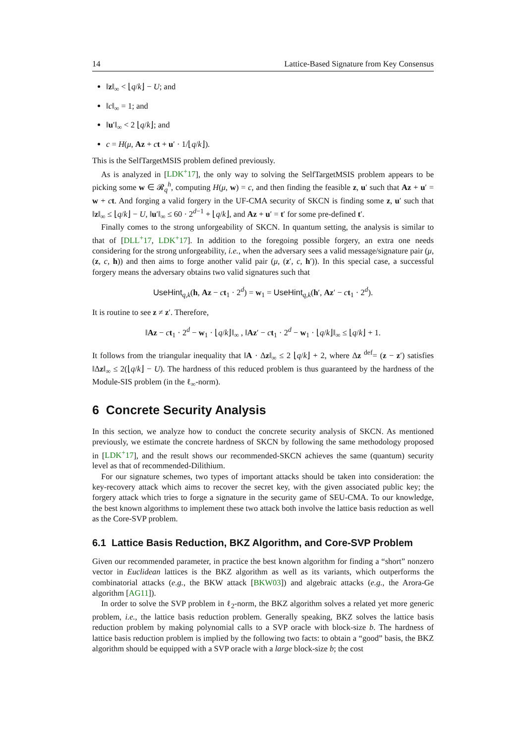14 Lattice-Based Signature from Key Consensus
‖z‖<sub>∞</sub> < ⌊q/k⌋ − U; and
‖c‖<sub>∞</sub> = 1; and
‖u′‖<sub>∞</sub> < 2 ⌊q/k⌋; and
c = H(μ, Az + ct + u′ · 1/⌊q/k⌋).
This is the SelfTargetMSIS problem defined previously.
As is analyzed in [LDK<sup>+</sup>17], the only way to solving the SelfTargetMSIS problem appears to be picking some w ∈ 𝓡<sub>q</sub><sup>h</sup>, computing H(μ, w) = c, and then finding the feasible z, u′ such that Az + u′ = w + ct. And forging a valid forgery in the UF-CMA security of SKCN is finding some z, u′ such that ‖z‖<sub>∞</sub> ≤ ⌊q/k⌋ − U, ‖u′‖<sub>∞</sub> ≤ 60 · 2<sup>d−1</sup> + ⌊q/k⌋, and Az + u′ = t′ for some pre-defined t′.
Finally comes to the strong unforgeability of SKCN. In quantum setting, the analysis is similar to that of [DLL<sup>+</sup>17, LDK<sup>+</sup>17]. In addition to the foregoing possible forgery, an extra one needs considering for the strong unforgeability, i.e., when the adversary sees a valid message/signature pair (μ, (z, c, h)) and then aims to forge another valid pair (μ, (z′, c, h′)). In this special case, a successful forgery means the adversary obtains two valid signatures such that
UseHint<sub>q,k</sub>(h, Az − ct<sub>1</sub> · 2<sup>d</sup>) = w<sub>1</sub> = UseHint<sub>q,k</sub>(h′, Az′ − ct<sub>1</sub> · 2<sup>d</sup>).
It is routine to see z ≠ z′. Therefore,
‖Az − ct<sub>1</sub> · 2<sup>d</sup> − w<sub>1</sub> · ⌊q/k⌋‖<sub>∞</sub> , ‖Az′ − ct<sub>1</sub> · 2<sup>d</sup> − w<sub>1</sub> · ⌊q/k⌋‖<sub>∞</sub> ≤ ⌊q/k⌋ + 1.
It follows from the triangular inequality that ‖A · Δz‖<sub>∞</sub> ≤ 2 ⌊q/k⌋ + 2, where Δz <sup>def</sup>= (z − z′) satisfies ‖Δz‖<sub>∞</sub> ≤ 2(⌊q/k⌋ − U). The hardness of this reduced problem is thus guaranteed by the hardness of the Module-SIS problem (in the ℓ<sub>∞</sub>-norm).
6 Concrete Security Analysis
In this section, we analyze how to conduct the concrete security analysis of SKCN. As mentioned previously, we estimate the concrete hardness of SKCN by following the same methodology proposed in [LDK<sup>+</sup>17], and the result shows our recommended-SKCN achieves the same (quantum) security level as that of recommended-Dilithium.
For our signature schemes, two types of important attacks should be taken into consideration: the key-recovery attack which aims to recover the secret key, with the given associated public key; the forgery attack which tries to forge a signature in the security game of SEU-CMA. To our knowledge, the best known algorithms to implement these two attack both involve the lattice basis reduction as well as the Core-SVP problem.
6.1 Lattice Basis Reduction, BKZ Algorithm, and Core-SVP Problem
Given our recommended parameter, in practice the best known algorithm for finding a “short” nonzero vector in Euclidean lattices is the BKZ algorithm as well as its variants, which outperforms the combinatorial attacks (e.g., the BKW attack [BKW03]) and algebraic attacks (e.g., the Arora-Ge algorithm [AG11]).
In order to solve the SVP problem in ℓ<sub>2</sub>-norm, the BKZ algorithm solves a related yet more generic problem, i.e., the lattice basis reduction problem. Generally speaking, BKZ solves the lattice basis reduction problem by making polynomial calls to a SVP oracle with block-size b. The hardness of lattice basis reduction problem is implied by the following two facts: to obtain a “good” basis, the BKZ algorithm should be equipped with a SVP oracle with a large block-size b; the cost